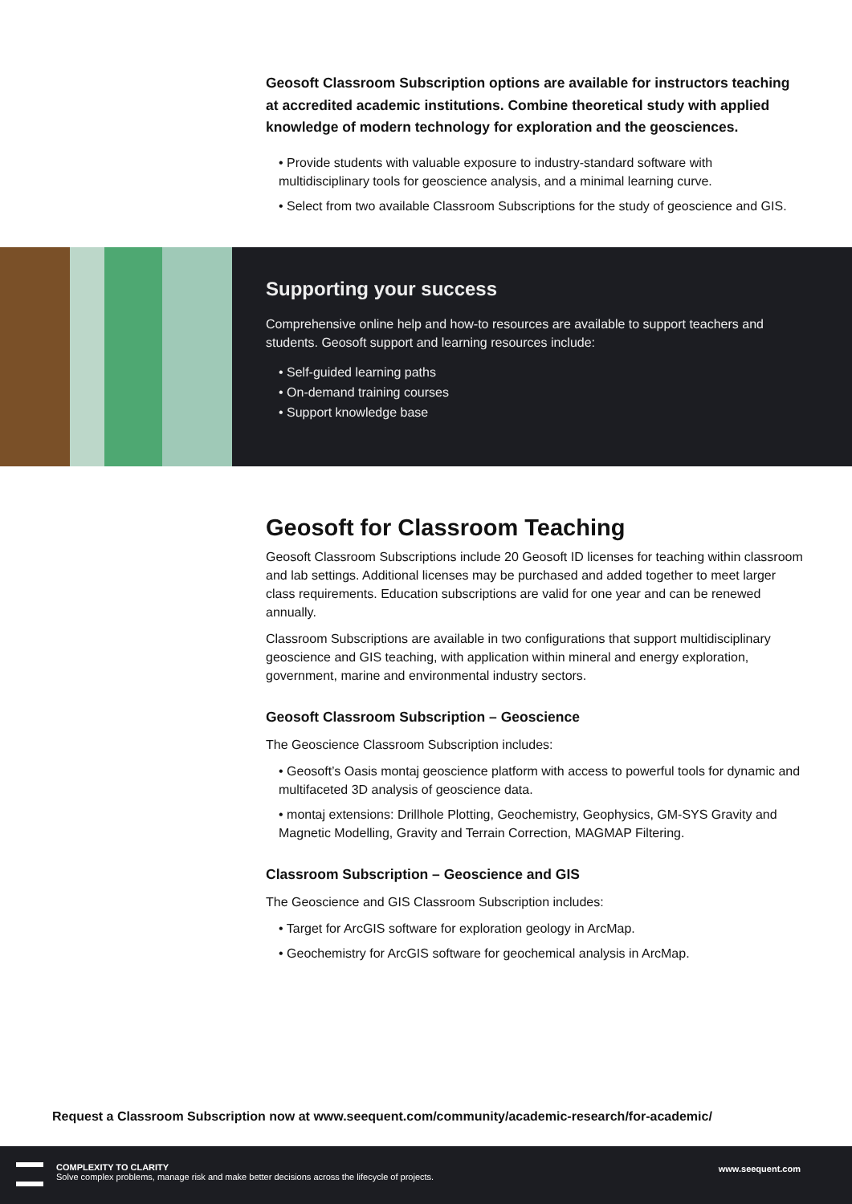Geosoft Classroom Subscription options are available for instructors teaching at accredited academic institutions. Combine theoretical study with applied knowledge of modern technology for exploration and the geosciences.
• Provide students with valuable exposure to industry-standard software with multidisciplinary tools for geoscience analysis, and a minimal learning curve.
• Select from two available Classroom Subscriptions for the study of geoscience and GIS.
Supporting your success
Comprehensive online help and how-to resources are available to support teachers and students. Geosoft support and learning resources include:
• Self-guided learning paths
• On-demand training courses
• Support knowledge base
Geosoft for Classroom Teaching
Geosoft Classroom Subscriptions include 20 Geosoft ID licenses for teaching within classroom and lab settings. Additional licenses may be purchased and added together to meet larger class requirements. Education subscriptions are valid for one year and can be renewed annually.
Classroom Subscriptions are available in two configurations that support multidisciplinary geoscience and GIS teaching, with application within mineral and energy exploration, government, marine and environmental industry sectors.
Geosoft Classroom Subscription – Geoscience
The Geoscience Classroom Subscription includes:
• Geosoft’s Oasis montaj geoscience platform with access to powerful tools for dynamic and multifaceted 3D analysis of geoscience data.
• montaj extensions: Drillhole Plotting, Geochemistry, Geophysics, GM-SYS Gravity and Magnetic Modelling, Gravity and Terrain Correction, MAGMAP Filtering.
Classroom Subscription – Geoscience and GIS
The Geoscience and GIS Classroom Subscription includes:
• Target for ArcGIS software for exploration geology in ArcMap.
• Geochemistry for ArcGIS software for geochemical analysis in ArcMap.
Request a Classroom Subscription now at www.seequent.com/community/academic-research/for-academic/
COMPLEXITY TO CLARITY
Solve complex problems, manage risk and make better decisions across the lifecycle of projects.
www.seequent.com